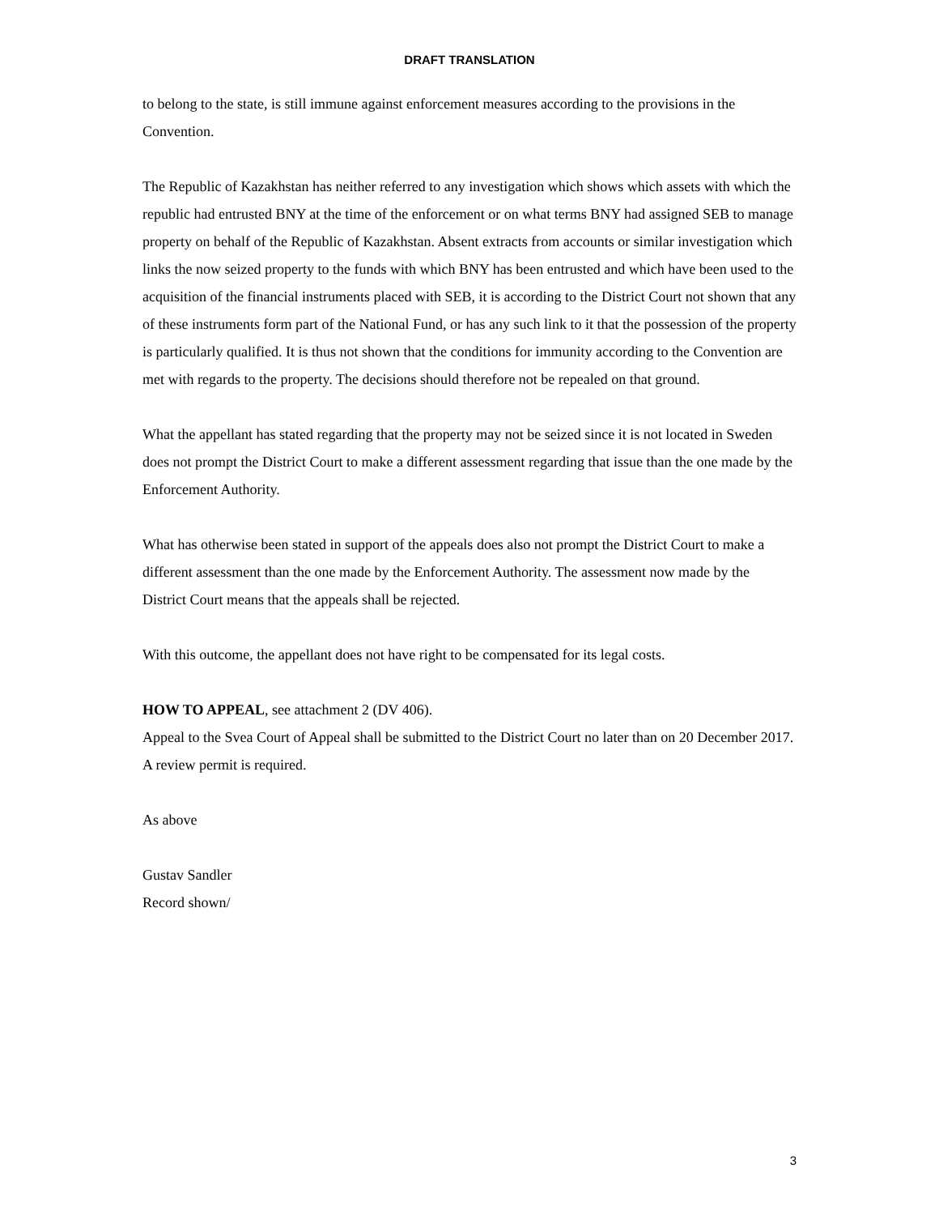DRAFT TRANSLATION
to belong to the state, is still immune against enforcement measures according to the provisions in the Convention.
The Republic of Kazakhstan has neither referred to any investigation which shows which assets with which the republic had entrusted BNY at the time of the enforcement or on what terms BNY had assigned SEB to manage property on behalf of the Republic of Kazakhstan. Absent extracts from accounts or similar investigation which links the now seized property to the funds with which BNY has been entrusted and which have been used to the acquisition of the financial instruments placed with SEB, it is according to the District Court not shown that any of these instruments form part of the National Fund, or has any such link to it that the possession of the property is particularly qualified. It is thus not shown that the conditions for immunity according to the Convention are met with regards to the property. The decisions should therefore not be repealed on that ground.
What the appellant has stated regarding that the property may not be seized since it is not located in Sweden does not prompt the District Court to make a different assessment regarding that issue than the one made by the Enforcement Authority.
What has otherwise been stated in support of the appeals does also not prompt the District Court to make a different assessment than the one made by the Enforcement Authority. The assessment now made by the District Court means that the appeals shall be rejected.
With this outcome, the appellant does not have right to be compensated for its legal costs.
HOW TO APPEAL, see attachment 2 (DV 406).
Appeal to the Svea Court of Appeal shall be submitted to the District Court no later than on 20 December 2017. A review permit is required.
As above
Gustav Sandler
Record shown/
3